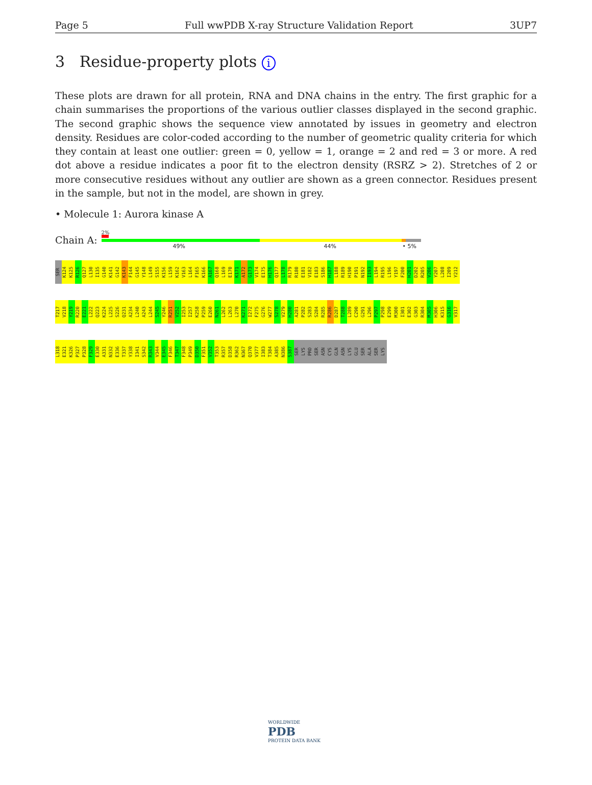Page 5 Full wwPDB X-ray Structure Validation Report 3UP7
3 Residue-property plots i
These plots are drawn for all protein, RNA and DNA chains in the entry. The first graphic for a chain summarises the proportions of the various outlier classes displayed in the second graphic. The second graphic shows the sequence view annotated by issues in geometry and electron density. Residues are color-coded according to the number of geometric quality criteria for which they contain at least one outlier: green = 0, yellow = 1, orange = 2 and red = 3 or more. A red dot above a residue indicates a poor fit to the electron density (RSRZ > 2). Stretches of 2 or more consecutive residues without any outlier are shown as a green connector. Residues present in the sample, but not in the model, are shown in grey.
• Molecule 1: Aurora kinase A
Chain A:
2%
49% 44% • 5%
SER K124 K125 R126 Q127 L130 I135 G140 K141 G142 K143 F144 G145 Y148 L149 S155 K156 L159 K162 V163 L164 F165 K166 A167 Q168 L169 E170 K171 A172 G173 V174 E175 H176 Q177 L178 R179 R180 E181 V182 E183 S186 H187 L188 R189 H190 P191 N192 I193 L194 R195 L196 Y197 F200 H201 D202 R205 V206 Y207 L208 I209 Y212 T217 V218 Y219 R220 E221 L222 Q223 K224 L225 S226 Q231 A234 L240 A243 L244 S245 Y246 R251 V252 I253 I257 K258 P259 E260 N261 L262 L263 L270 K271 I272 F275 G276 W277 S278 V279 H280 A281 P282 S283 S284 R285 R286 D287 T288 L289 C290 G291 L296 P297 P298 E299 M300 I301 E302 G303 R304 M305 H306 K315 G316 V317 L318 E321 K326 P327 P328 F329 E330 A331 N332 E336 T337 Y338 I341 S342 R343 V344 E345 F346 T347 F348 P349 D350 F351 V352 T353 R357 D358 R362 N367 Q370 V377 I383 T384 A385 N386 S387 SER LYS PRO SER ASN CYS GLN ASN LYS GLU SER ALA SER LYS
WORLDWIDE
PDB
PROTEIN DATA BANK